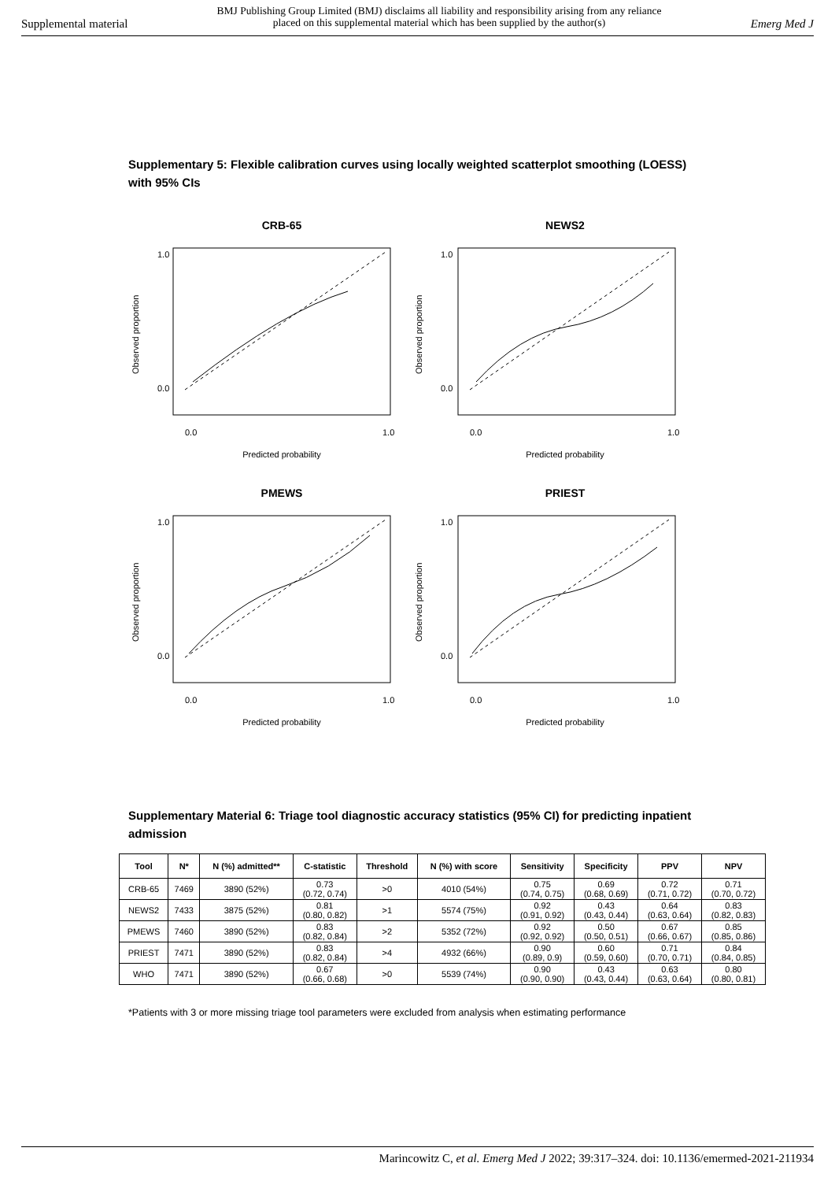Supplemental material BMJ Publishing Group Limited (BMJ) disclaims all liability and responsibility arising from any reliance
placed on this supplemental material which has been supplied by the author(s) Emerg Med J
Supplementary 5: Flexible calibration curves using locally weighted scatterplot smoothing (LOESS) with 95% CIs
CRB-65
1.0
0.0
0.0
1.0
Predicted probability
Observed proportion
NEWS2
1.0
0.0
0.0
1.0
Predicted probability
Observed proportion
PMEWS
1.0
0.0
0.0
1.0
Predicted probability
Observed proportion
PRIEST
1.0
0.0
0.0
1.0
Predicted probability
Observed proportion
Supplementary Material 6: Triage tool diagnostic accuracy statistics (95% CI) for predicting inpatient admission
| Tool | N* | N (%) admitted** | C-statistic | Threshold | N (%) with score | Sensitivity | Specificity | PPV | NPV |
| --- | --- | --- | --- | --- | --- | --- | --- | --- | --- |
| CRB-65 | 7469 | 3890 (52%) | 0.73 (0.72, 0.74) | >0 | 4010 (54%) | 0.75 (0.74, 0.75) | 0.69 (0.68, 0.69) | 0.72 (0.71, 0.72) | 0.71 (0.70, 0.72) |
| NEWS2 | 7433 | 3875 (52%) | 0.81 (0.80, 0.82) | >1 | 5574 (75%) | 0.92 (0.91, 0.92) | 0.43 (0.43, 0.44) | 0.64 (0.63, 0.64) | 0.83 (0.82, 0.83) |
| PMEWS | 7460 | 3890 (52%) | 0.83 (0.82, 0.84) | >2 | 5352 (72%) | 0.92 (0.92, 0.92) | 0.50 (0.50, 0.51) | 0.67 (0.66, 0.67) | 0.85 (0.85, 0.86) |
| PRIEST | 7471 | 3890 (52%) | 0.83 (0.82, 0.84) | >4 | 4932 (66%) | 0.90 (0.89, 0.9) | 0.60 (0.59, 0.60) | 0.71 (0.70, 0.71) | 0.84 (0.84, 0.85) |
| WHO | 7471 | 3890 (52%) | 0.67 (0.66, 0.68) | >0 | 5539 (74%) | 0.90 (0.90, 0.90) | 0.43 (0.43, 0.44) | 0.63 (0.63, 0.64) | 0.80 (0.80, 0.81) |
*Patients with 3 or more missing triage tool parameters were excluded from analysis when estimating performance
Marincowitz C, et al. Emerg Med J 2022; 39:317–324. doi: 10.1136/emermed-2021-211934